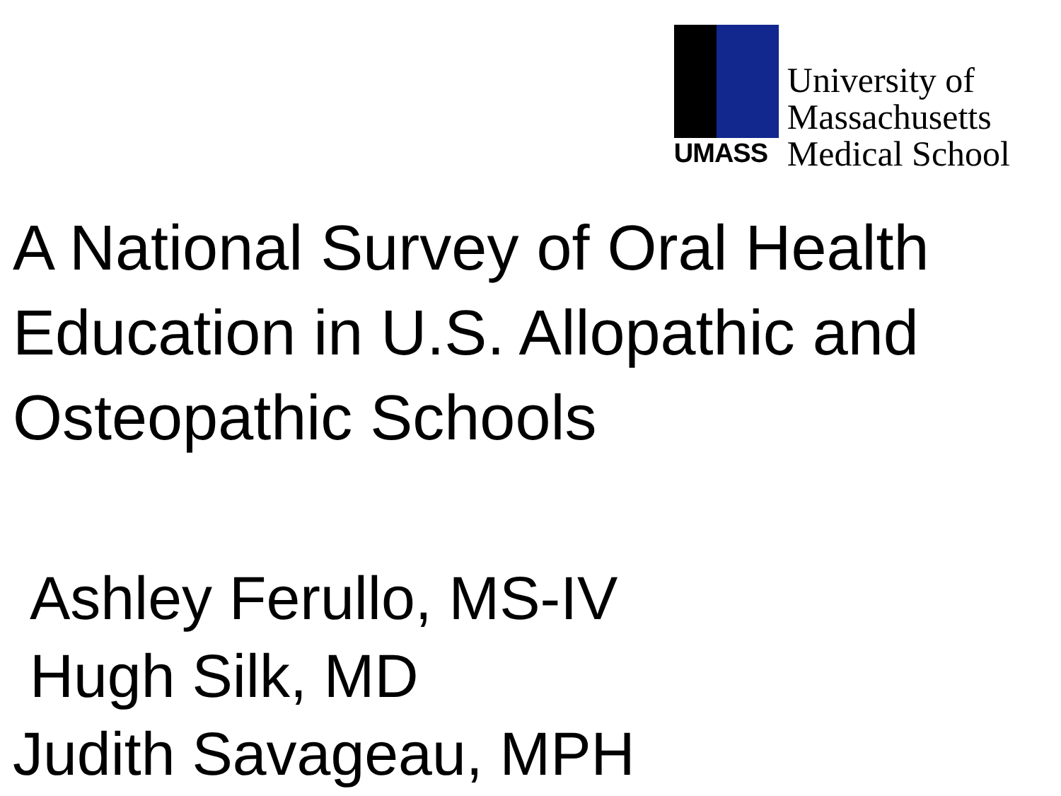UMASS
University of
Massachusetts
Medical School
A National Survey of Oral Health Education in U.S. Allopathic and Osteopathic Schools
Ashley Ferullo, MS-IV
Hugh Silk, MD
Judith Savageau, MPH